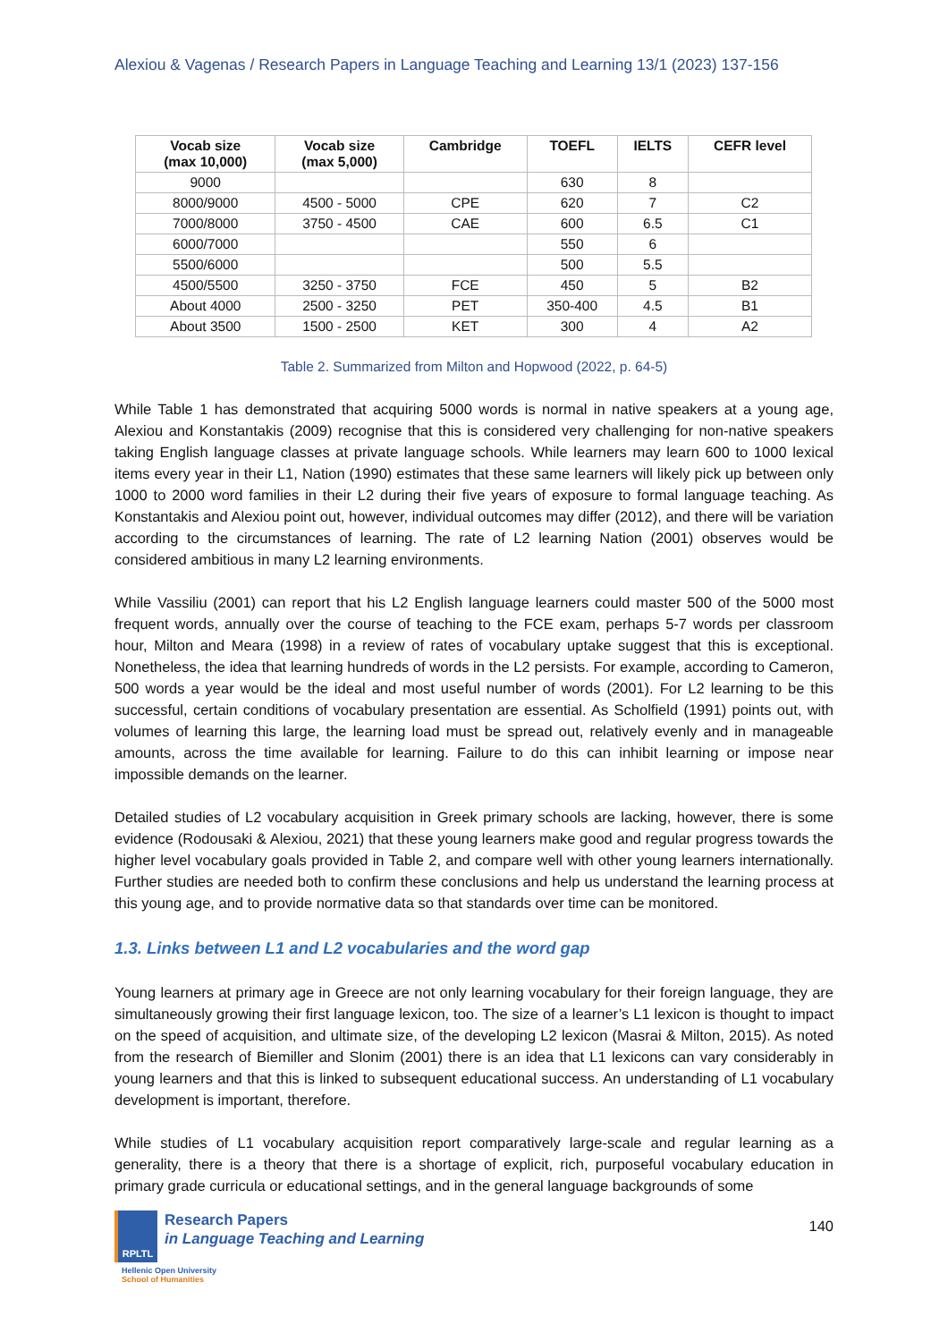Alexiou & Vagenas / Research Papers in Language Teaching and Learning 13/1 (2023) 137-156
| Vocab size (max 10,000) | Vocab size (max 5,000) | Cambridge | TOEFL | IELTS | CEFR level |
| --- | --- | --- | --- | --- | --- |
| 9000 | | | 630 | 8 | |
| 8000/9000 | 4500 - 5000 | CPE | 620 | 7 | C2 |
| 7000/8000 | 3750 - 4500 | CAE | 600 | 6.5 | C1 |
| 6000/7000 | | | 550 | 6 | |
| 5500/6000 | | | 500 | 5.5 | |
| 4500/5500 | 3250 - 3750 | FCE | 450 | 5 | B2 |
| About 4000 | 2500 - 3250 | PET | 350-400 | 4.5 | B1 |
| About 3500 | 1500 - 2500 | KET | 300 | 4 | A2 |
Table 2. Summarized from Milton and Hopwood (2022, p. 64-5)
While Table 1 has demonstrated that acquiring 5000 words is normal in native speakers at a young age, Alexiou and Konstantakis (2009) recognise that this is considered very challenging for non-native speakers taking English language classes at private language schools. While learners may learn 600 to 1000 lexical items every year in their L1, Nation (1990) estimates that these same learners will likely pick up between only 1000 to 2000 word families in their L2 during their five years of exposure to formal language teaching. As Konstantakis and Alexiou point out, however, individual outcomes may differ (2012), and there will be variation according to the circumstances of learning. The rate of L2 learning Nation (2001) observes would be considered ambitious in many L2 learning environments.
While Vassiliu (2001) can report that his L2 English language learners could master 500 of the 5000 most frequent words, annually over the course of teaching to the FCE exam, perhaps 5-7 words per classroom hour, Milton and Meara (1998) in a review of rates of vocabulary uptake suggest that this is exceptional. Nonetheless, the idea that learning hundreds of words in the L2 persists. For example, according to Cameron, 500 words a year would be the ideal and most useful number of words (2001). For L2 learning to be this successful, certain conditions of vocabulary presentation are essential. As Scholfield (1991) points out, with volumes of learning this large, the learning load must be spread out, relatively evenly and in manageable amounts, across the time available for learning. Failure to do this can inhibit learning or impose near impossible demands on the learner.
Detailed studies of L2 vocabulary acquisition in Greek primary schools are lacking, however, there is some evidence (Rodousaki & Alexiou, 2021) that these young learners make good and regular progress towards the higher level vocabulary goals provided in Table 2, and compare well with other young learners internationally. Further studies are needed both to confirm these conclusions and help us understand the learning process at this young age, and to provide normative data so that standards over time can be monitored.
1.3. Links between L1 and L2 vocabularies and the word gap
Young learners at primary age in Greece are not only learning vocabulary for their foreign language, they are simultaneously growing their first language lexicon, too. The size of a learner’s L1 lexicon is thought to impact on the speed of acquisition, and ultimate size, of the developing L2 lexicon (Masrai & Milton, 2015). As noted from the research of Biemiller and Slonim (2001) there is an idea that L1 lexicons can vary considerably in young learners and that this is linked to subsequent educational success. An understanding of L1 vocabulary development is important, therefore.
While studies of L1 vocabulary acquisition report comparatively large-scale and regular learning as a generality, there is a theory that there is a shortage of explicit, rich, purposeful vocabulary education in primary grade curricula or educational settings, and in the general language backgrounds of some
RPLTL
Research Papers
in Language Teaching and Learning
Hellenic Open University
School of Humanities
140